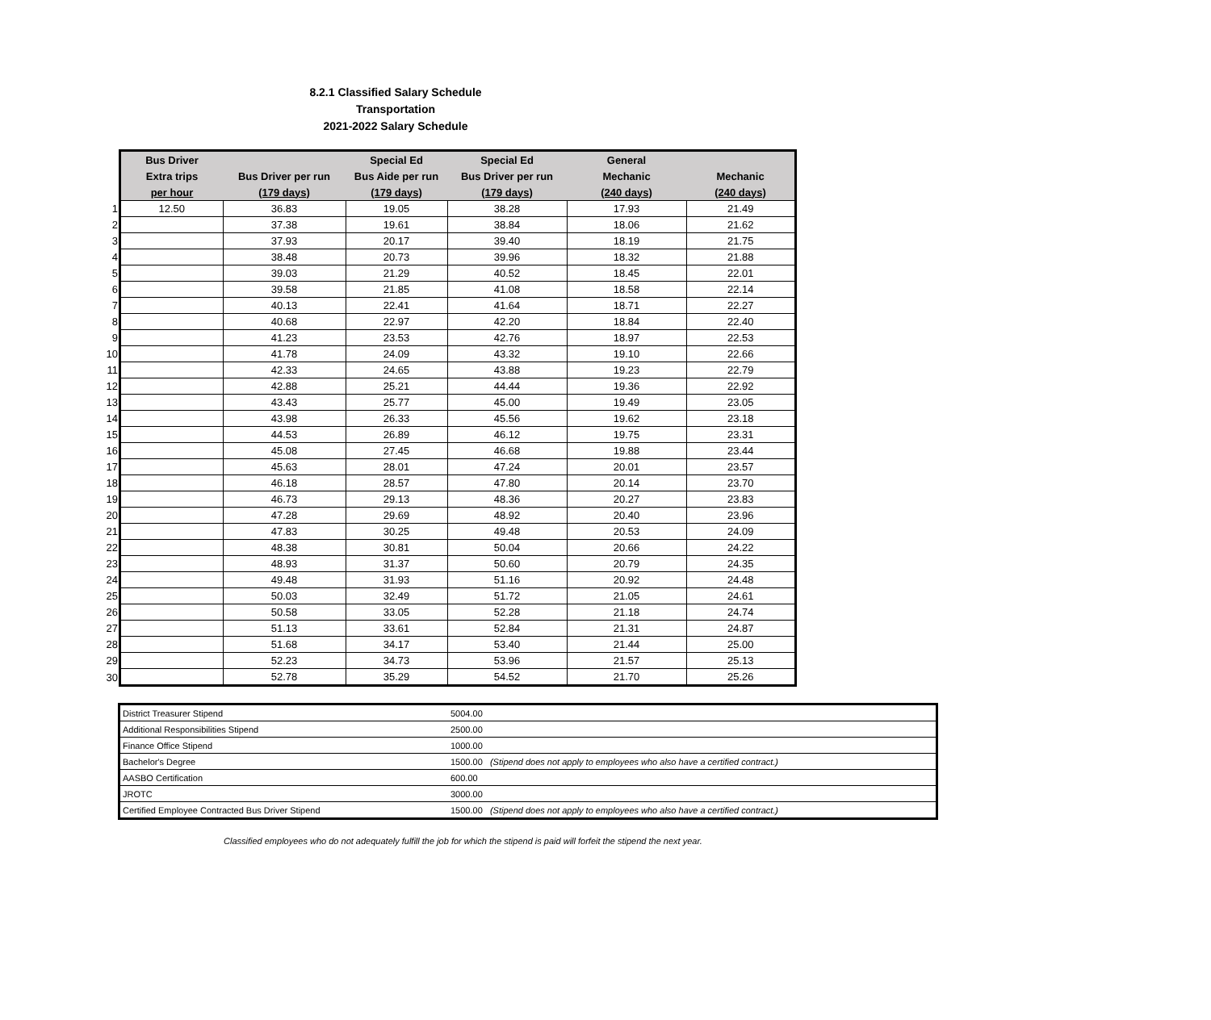8.2.1 Classified Salary Schedule
Transportation
2021-2022 Salary Schedule
| | Bus Driver | | Special Ed | Special Ed | General | |
| --- | --- | --- | --- | --- | --- | --- |
| | Extra trips | Bus Driver per run | Bus Aide per run | Bus Driver per run | Mechanic | Mechanic |
| | per hour | (179 days) | (179 days) | (179 days) | (240 days) | (240 days) |
| 1 | 12.50 | 36.83 | 19.05 | 38.28 | 17.93 | 21.49 |
| 2 | | 37.38 | 19.61 | 38.84 | 18.06 | 21.62 |
| 3 | | 37.93 | 20.17 | 39.40 | 18.19 | 21.75 |
| 4 | | 38.48 | 20.73 | 39.96 | 18.32 | 21.88 |
| 5 | | 39.03 | 21.29 | 40.52 | 18.45 | 22.01 |
| 6 | | 39.58 | 21.85 | 41.08 | 18.58 | 22.14 |
| 7 | | 40.13 | 22.41 | 41.64 | 18.71 | 22.27 |
| 8 | | 40.68 | 22.97 | 42.20 | 18.84 | 22.40 |
| 9 | | 41.23 | 23.53 | 42.76 | 18.97 | 22.53 |
| 10 | | 41.78 | 24.09 | 43.32 | 19.10 | 22.66 |
| 11 | | 42.33 | 24.65 | 43.88 | 19.23 | 22.79 |
| 12 | | 42.88 | 25.21 | 44.44 | 19.36 | 22.92 |
| 13 | | 43.43 | 25.77 | 45.00 | 19.49 | 23.05 |
| 14 | | 43.98 | 26.33 | 45.56 | 19.62 | 23.18 |
| 15 | | 44.53 | 26.89 | 46.12 | 19.75 | 23.31 |
| 16 | | 45.08 | 27.45 | 46.68 | 19.88 | 23.44 |
| 17 | | 45.63 | 28.01 | 47.24 | 20.01 | 23.57 |
| 18 | | 46.18 | 28.57 | 47.80 | 20.14 | 23.70 |
| 19 | | 46.73 | 29.13 | 48.36 | 20.27 | 23.83 |
| 20 | | 47.28 | 29.69 | 48.92 | 20.40 | 23.96 |
| 21 | | 47.83 | 30.25 | 49.48 | 20.53 | 24.09 |
| 22 | | 48.38 | 30.81 | 50.04 | 20.66 | 24.22 |
| 23 | | 48.93 | 31.37 | 50.60 | 20.79 | 24.35 |
| 24 | | 49.48 | 31.93 | 51.16 | 20.92 | 24.48 |
| 25 | | 50.03 | 32.49 | 51.72 | 21.05 | 24.61 |
| 26 | | 50.58 | 33.05 | 52.28 | 21.18 | 24.74 |
| 27 | | 51.13 | 33.61 | 52.84 | 21.31 | 24.87 |
| 28 | | 51.68 | 34.17 | 53.40 | 21.44 | 25.00 |
| 29 | | 52.23 | 34.73 | 53.96 | 21.57 | 25.13 |
| 30 | | 52.78 | 35.29 | 54.52 | 21.70 | 25.26 |
| District Treasurer Stipend | 5004.00 |
| Additional Responsibilities Stipend | 2500.00 |
| Finance Office Stipend | 1000.00 |
| Bachelor's Degree | 1500.00 (Stipend does not apply to employees who also have a certified contract.) |
| AASBO Certification | 600.00 |
| JROTC | 3000.00 |
| Certified Employee Contracted Bus Driver Stipend | 1500.00 (Stipend does not apply to employees who also have a certified contract.) |
Classified employees who do not adequately fulfill the job for which the stipend is paid will forfeit the stipend the next year.